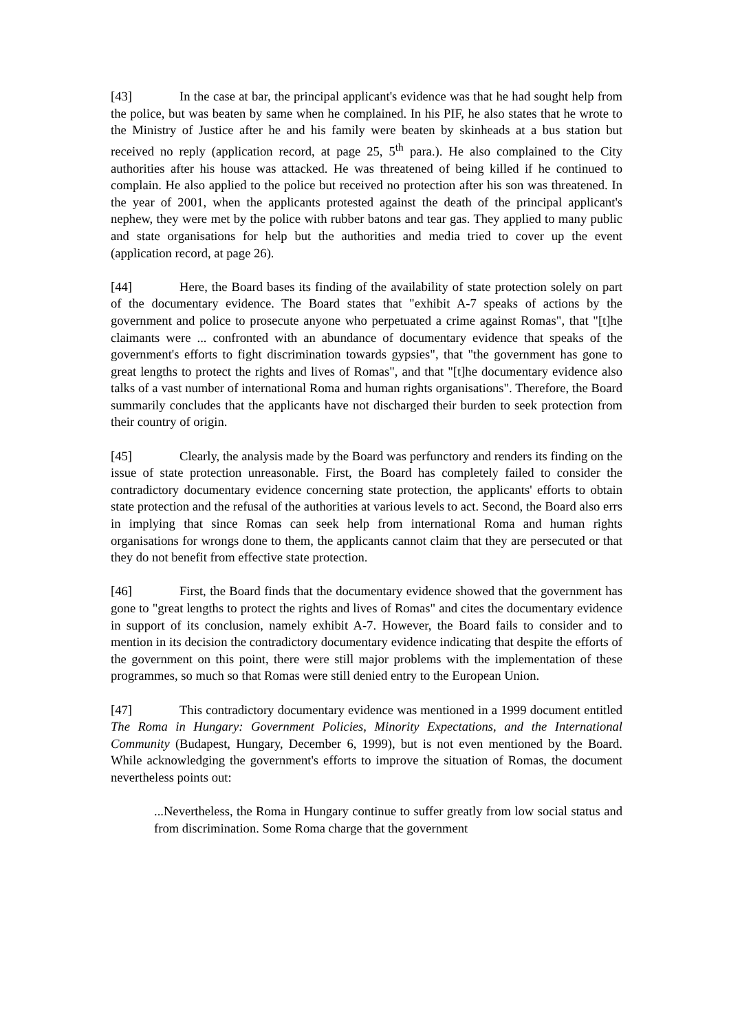[43] In the case at bar, the principal applicant's evidence was that he had sought help from the police, but was beaten by same when he complained. In his PIF, he also states that he wrote to the Ministry of Justice after he and his family were beaten by skinheads at a bus station but received no reply (application record, at page 25, 5<sup>th</sup> para.). He also complained to the City authorities after his house was attacked. He was threatened of being killed if he continued to complain. He also applied to the police but received no protection after his son was threatened. In the year of 2001, when the applicants protested against the death of the principal applicant's nephew, they were met by the police with rubber batons and tear gas. They applied to many public and state organisations for help but the authorities and media tried to cover up the event (application record, at page 26).
[44] Here, the Board bases its finding of the availability of state protection solely on part of the documentary evidence. The Board states that "exhibit A-7 speaks of actions by the government and police to prosecute anyone who perpetuated a crime against Romas", that "[t]he claimants were ... confronted with an abundance of documentary evidence that speaks of the government's efforts to fight discrimination towards gypsies", that "the government has gone to great lengths to protect the rights and lives of Romas", and that "[t]he documentary evidence also talks of a vast number of international Roma and human rights organisations". Therefore, the Board summarily concludes that the applicants have not discharged their burden to seek protection from their country of origin.
[45] Clearly, the analysis made by the Board was perfunctory and renders its finding on the issue of state protection unreasonable. First, the Board has completely failed to consider the contradictory documentary evidence concerning state protection, the applicants' efforts to obtain state protection and the refusal of the authorities at various levels to act. Second, the Board also errs in implying that since Romas can seek help from international Roma and human rights organisations for wrongs done to them, the applicants cannot claim that they are persecuted or that they do not benefit from effective state protection.
[46] First, the Board finds that the documentary evidence showed that the government has gone to "great lengths to protect the rights and lives of Romas" and cites the documentary evidence in support of its conclusion, namely exhibit A-7. However, the Board fails to consider and to mention in its decision the contradictory documentary evidence indicating that despite the efforts of the government on this point, there were still major problems with the implementation of these programmes, so much so that Romas were still denied entry to the European Union.
[47] This contradictory documentary evidence was mentioned in a 1999 document entitled The Roma in Hungary: Government Policies, Minority Expectations, and the International Community (Budapest, Hungary, December 6, 1999), but is not even mentioned by the Board. While acknowledging the government's efforts to improve the situation of Romas, the document nevertheless points out:
...Nevertheless, the Roma in Hungary continue to suffer greatly from low social status and from discrimination. Some Roma charge that the government